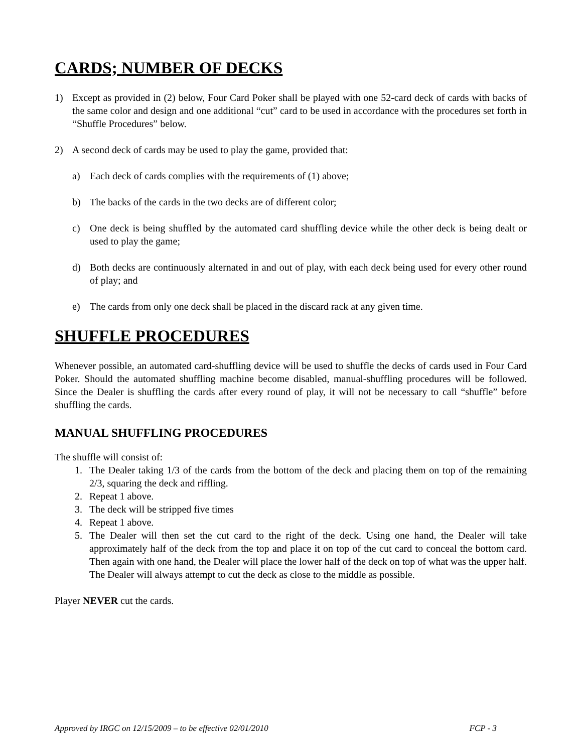CARDS; NUMBER OF DECKS
1) Except as provided in (2) below, Four Card Poker shall be played with one 52-card deck of cards with backs of the same color and design and one additional “cut” card to be used in accordance with the procedures set forth in “Shuffle Procedures” below.
2) A second deck of cards may be used to play the game, provided that:
a) Each deck of cards complies with the requirements of (1) above;
b) The backs of the cards in the two decks are of different color;
c) One deck is being shuffled by the automated card shuffling device while the other deck is being dealt or used to play the game;
d) Both decks are continuously alternated in and out of play, with each deck being used for every other round of play; and
e) The cards from only one deck shall be placed in the discard rack at any given time.
SHUFFLE PROCEDURES
Whenever possible, an automated card-shuffling device will be used to shuffle the decks of cards used in Four Card Poker. Should the automated shuffling machine become disabled, manual-shuffling procedures will be followed. Since the Dealer is shuffling the cards after every round of play, it will not be necessary to call “shuffle” before shuffling the cards.
MANUAL SHUFFLING PROCEDURES
The shuffle will consist of:
1. The Dealer taking 1/3 of the cards from the bottom of the deck and placing them on top of the remaining 2/3, squaring the deck and riffling.
2. Repeat 1 above.
3. The deck will be stripped five times
4. Repeat 1 above.
5. The Dealer will then set the cut card to the right of the deck. Using one hand, the Dealer will take approximately half of the deck from the top and place it on top of the cut card to conceal the bottom card. Then again with one hand, the Dealer will place the lower half of the deck on top of what was the upper half. The Dealer will always attempt to cut the deck as close to the middle as possible.
Player NEVER cut the cards.
Approved by IRGC on 12/15/2009 – to be effective 02/01/2010 FCP - 3